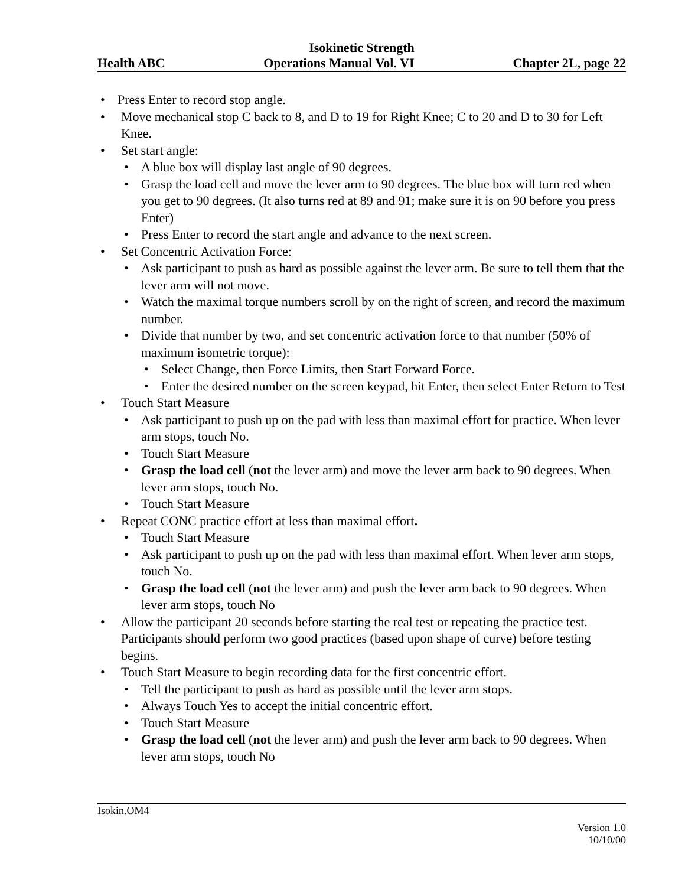Isokinetic Strength
Health ABC Operations Manual Vol. VI Chapter 2L, page 22
• Press Enter to record stop angle.
• Move mechanical stop C back to 8, and D to 19 for Right Knee; C to 20 and D to 30 for Left Knee.
• Set start angle:
• A blue box will display last angle of 90 degrees.
• Grasp the load cell and move the lever arm to 90 degrees. The blue box will turn red when you get to 90 degrees. (It also turns red at 89 and 91; make sure it is on 90 before you press Enter)
• Press Enter to record the start angle and advance to the next screen.
• Set Concentric Activation Force:
• Ask participant to push as hard as possible against the lever arm. Be sure to tell them that the lever arm will not move.
• Watch the maximal torque numbers scroll by on the right of screen, and record the maximum number.
• Divide that number by two, and set concentric activation force to that number (50% of maximum isometric torque):
• Select Change, then Force Limits, then Start Forward Force.
• Enter the desired number on the screen keypad, hit Enter, then select Enter Return to Test
• Touch Start Measure
• Ask participant to push up on the pad with less than maximal effort for practice. When lever arm stops, touch No.
• Touch Start Measure
• Grasp the load cell (not the lever arm) and move the lever arm back to 90 degrees. When lever arm stops, touch No.
• Touch Start Measure
• Repeat CONC practice effort at less than maximal effort.
• Touch Start Measure
• Ask participant to push up on the pad with less than maximal effort. When lever arm stops, touch No.
• Grasp the load cell (not the lever arm) and push the lever arm back to 90 degrees. When lever arm stops, touch No
• Allow the participant 20 seconds before starting the real test or repeating the practice test. Participants should perform two good practices (based upon shape of curve) before testing begins.
• Touch Start Measure to begin recording data for the first concentric effort.
• Tell the participant to push as hard as possible until the lever arm stops.
• Always Touch Yes to accept the initial concentric effort.
• Touch Start Measure
• Grasp the load cell (not the lever arm) and push the lever arm back to 90 degrees. When lever arm stops, touch No
Isokin.OM4
Version 1.0
10/10/00